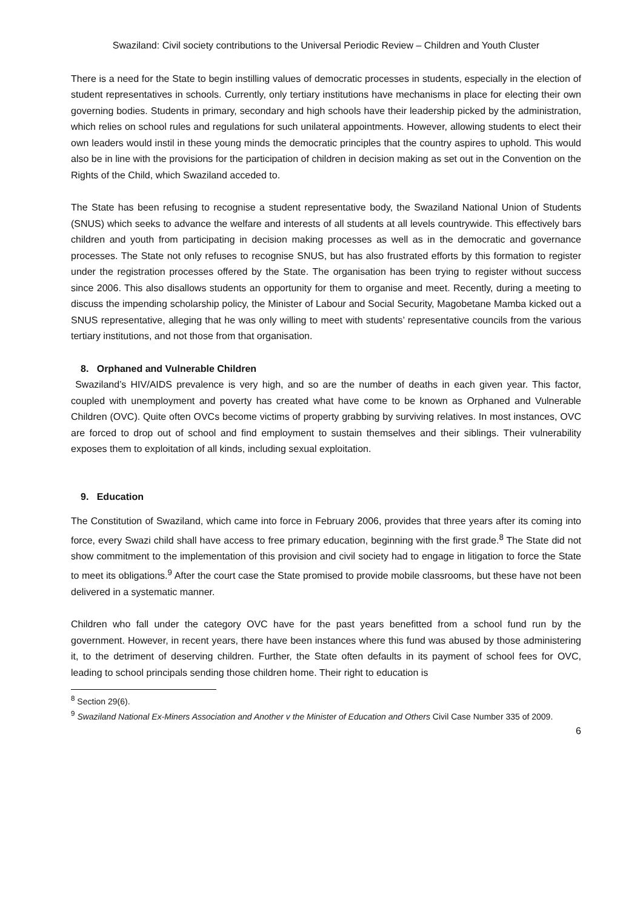Swaziland: Civil society contributions to the Universal Periodic Review – Children and Youth Cluster
There is a need for the State to begin instilling values of democratic processes in students, especially in the election of student representatives in schools. Currently, only tertiary institutions have mechanisms in place for electing their own governing bodies. Students in primary, secondary and high schools have their leadership picked by the administration, which relies on school rules and regulations for such unilateral appointments. However, allowing students to elect their own leaders would instil in these young minds the democratic principles that the country aspires to uphold. This would also be in line with the provisions for the participation of children in decision making as set out in the Convention on the Rights of the Child, which Swaziland acceded to.
The State has been refusing to recognise a student representative body, the Swaziland National Union of Students (SNUS) which seeks to advance the welfare and interests of all students at all levels countrywide. This effectively bars children and youth from participating in decision making processes as well as in the democratic and governance processes. The State not only refuses to recognise SNUS, but has also frustrated efforts by this formation to register under the registration processes offered by the State. The organisation has been trying to register without success since 2006. This also disallows students an opportunity for them to organise and meet. Recently, during a meeting to discuss the impending scholarship policy, the Minister of Labour and Social Security, Magobetane Mamba kicked out a SNUS representative, alleging that he was only willing to meet with students’ representative councils from the various tertiary institutions, and not those from that organisation.
8. Orphaned and Vulnerable Children
Swaziland’s HIV/AIDS prevalence is very high, and so are the number of deaths in each given year. This factor, coupled with unemployment and poverty has created what have come to be known as Orphaned and Vulnerable Children (OVC). Quite often OVCs become victims of property grabbing by surviving relatives. In most instances, OVC are forced to drop out of school and find employment to sustain themselves and their siblings. Their vulnerability exposes them to exploitation of all kinds, including sexual exploitation.
9. Education
The Constitution of Swaziland, which came into force in February 2006, provides that three years after its coming into force, every Swazi child shall have access to free primary education, beginning with the first grade.<sup>8</sup> The State did not show commitment to the implementation of this provision and civil society had to engage in litigation to force the State to meet its obligations.<sup>9</sup> After the court case the State promised to provide mobile classrooms, but these have not been delivered in a systematic manner.
Children who fall under the category OVC have for the past years benefitted from a school fund run by the government. However, in recent years, there have been instances where this fund was abused by those administering it, to the detriment of deserving children. Further, the State often defaults in its payment of school fees for OVC, leading to school principals sending those children home. Their right to education is
<sup>8</sup> Section 29(6).
<sup>9</sup> Swaziland National Ex-Miners Association and Another v the Minister of Education and Others Civil Case Number 335 of 2009.
6